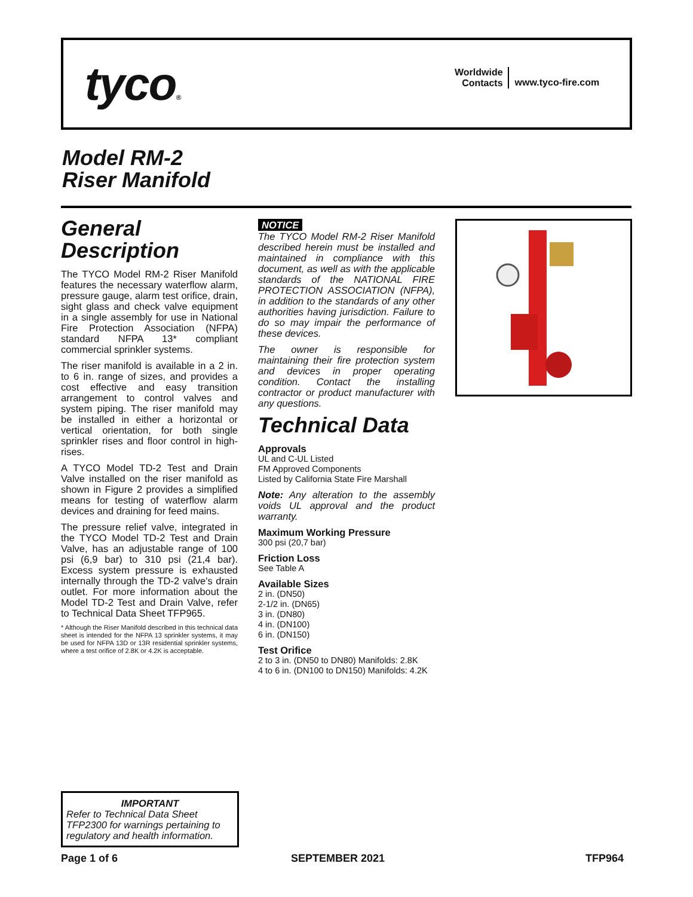tyco®
Worldwide
Contacts
www.tyco-fire.com
Model RM-2
Riser Manifold
General Description
The TYCO Model RM-2 Riser Manifold features the necessary waterflow alarm, pressure gauge, alarm test orifice, drain, sight glass and check valve equipment in a single assembly for use in National Fire Protection Association (NFPA) standard NFPA 13* compliant commercial sprinkler systems.
The riser manifold is available in a 2 in. to 6 in. range of sizes, and provides a cost effective and easy transition arrangement to control valves and system piping. The riser manifold may be installed in either a horizontal or vertical orientation, for both single sprinkler rises and floor control in high-rises.
A TYCO Model TD-2 Test and Drain Valve installed on the riser manifold as shown in Figure 2 provides a simplified means for testing of waterflow alarm devices and draining for feed mains.
The pressure relief valve, integrated in the TYCO Model TD-2 Test and Drain Valve, has an adjustable range of 100 psi (6,9 bar) to 310 psi (21,4 bar). Excess system pressure is exhausted internally through the TD-2 valve's drain outlet. For more information about the Model TD-2 Test and Drain Valve, refer to Technical Data Sheet TFP965.
* Although the Riser Manifold described in this technical data sheet is intended for the NFPA 13 sprinkler systems, it may be used for NFPA 13D or 13R residential sprinkler systems, where a test orifice of 2.8K or 4.2K is acceptable.
NOTICE
The TYCO Model RM-2 Riser Manifold described herein must be installed and maintained in compliance with this document, as well as with the applicable standards of the NATIONAL FIRE PROTECTION ASSOCIATION (NFPA), in addition to the standards of any other authorities having jurisdiction. Failure to do so may impair the performance of these devices.
The owner is responsible for maintaining their fire protection system and devices in proper operating condition. Contact the installing contractor or product manufacturer with any questions.
Technical Data
Approvals
UL and C-UL Listed
FM Approved Components
Listed by California State Fire Marshall
Note: Any alteration to the assembly voids UL approval and the product warranty.
Maximum Working Pressure
300 psi (20,7 bar)
Friction Loss
See Table A
Available Sizes
2 in. (DN50)
2-1/2 in. (DN65)
3 in. (DN80)
4 in. (DN100)
6 in. (DN150)
Test Orifice
2 to 3 in. (DN50 to DN80) Manifolds: 2.8K
4 to 6 in. (DN100 to DN150) Manifolds: 4.2K
IMPORTANT
Refer to Technical Data Sheet TFP2300 for warnings pertaining to regulatory and health information.
Page 1 of 6 SEPTEMBER 2021 TFP964